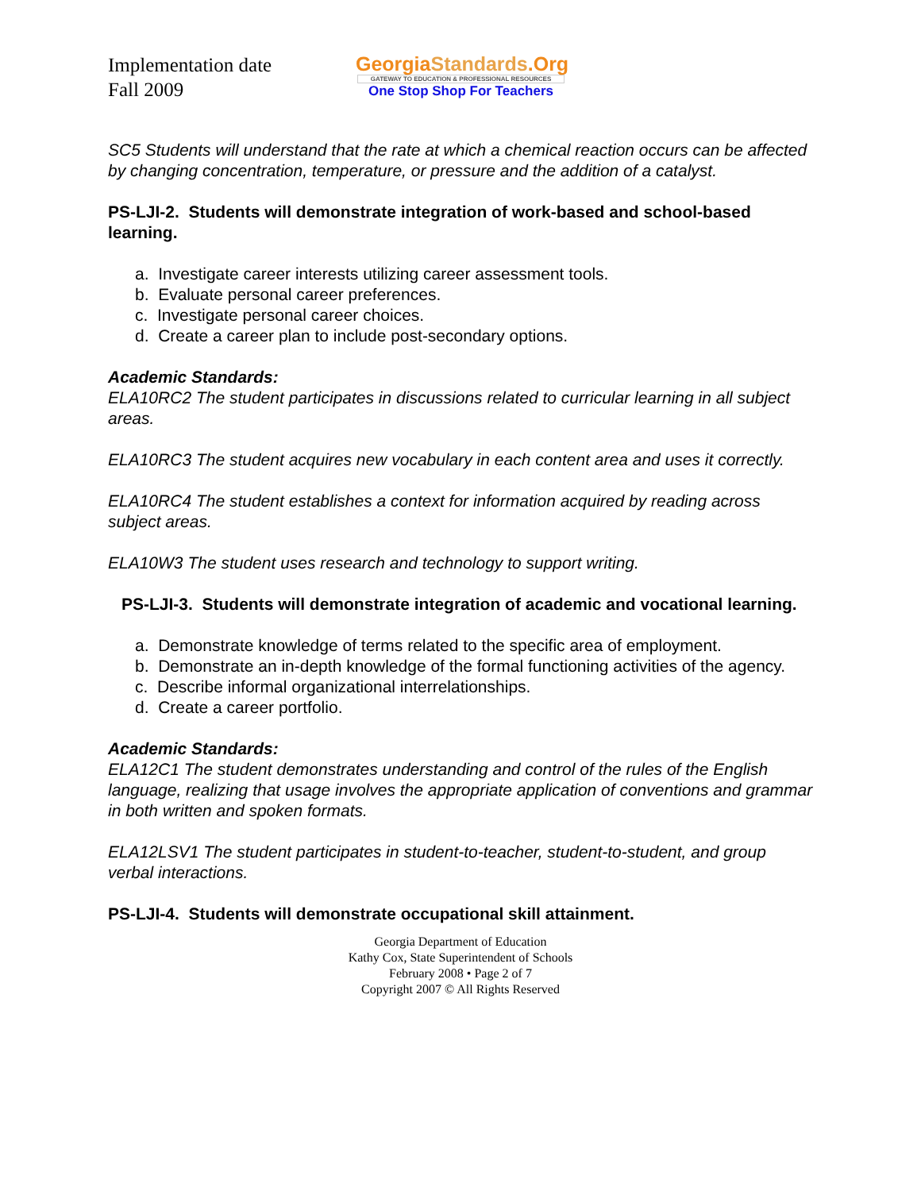Implementation date
Fall 2009
GeorgiaStandards.Org
GATEWAY TO EDUCATION & PROFESSIONAL RESOURCES
One Stop Shop For Teachers
SC5 Students will understand that the rate at which a chemical reaction occurs can be affected by changing concentration, temperature, or pressure and the addition of a catalyst.
PS-LJI-2. Students will demonstrate integration of work-based and school-based learning.
a. Investigate career interests utilizing career assessment tools.
b. Evaluate personal career preferences.
c. Investigate personal career choices.
d. Create a career plan to include post-secondary options.
Academic Standards:
ELA10RC2 The student participates in discussions related to curricular learning in all subject areas.
ELA10RC3 The student acquires new vocabulary in each content area and uses it correctly.
ELA10RC4 The student establishes a context for information acquired by reading across subject areas.
ELA10W3 The student uses research and technology to support writing.
PS-LJI-3. Students will demonstrate integration of academic and vocational learning.
a. Demonstrate knowledge of terms related to the specific area of employment.
b. Demonstrate an in-depth knowledge of the formal functioning activities of the agency.
c. Describe informal organizational interrelationships.
d. Create a career portfolio.
Academic Standards:
ELA12C1 The student demonstrates understanding and control of the rules of the English language, realizing that usage involves the appropriate application of conventions and grammar in both written and spoken formats.
ELA12LSV1 The student participates in student-to-teacher, student-to-student, and group verbal interactions.
PS-LJI-4. Students will demonstrate occupational skill attainment.
Georgia Department of Education
Kathy Cox, State Superintendent of Schools
February 2008 • Page 2 of 7
Copyright 2007 © All Rights Reserved